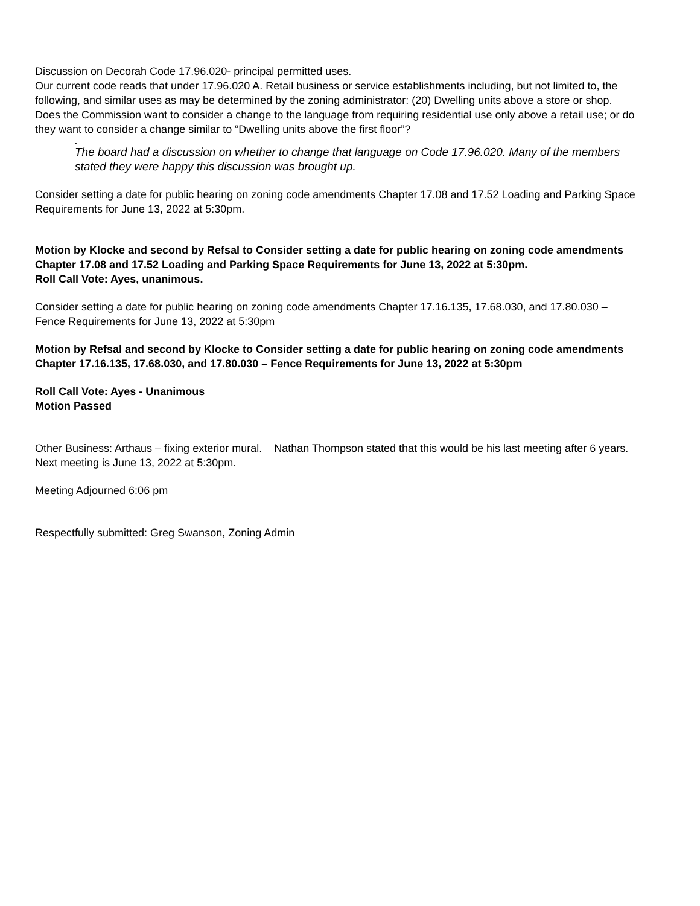Discussion on Decorah Code 17.96.020- principal permitted uses.
Our current code reads that under 17.96.020 A. Retail business or service establishments including, but not limited to, the following, and similar uses as may be determined by the zoning administrator: (20) Dwelling units above a store or shop. Does the Commission want to consider a change to the language from requiring residential use only above a retail use; or do they want to consider a change similar to “Dwelling units above the first floor”?
.
The board had a discussion on whether to change that language on Code 17.96.020. Many of the members stated they were happy this discussion was brought up.
Consider setting a date for public hearing on zoning code amendments Chapter 17.08 and 17.52 Loading and Parking Space Requirements for June 13, 2022 at 5:30pm.
Motion by Klocke and second by Refsal to Consider setting a date for public hearing on zoning code amendments Chapter 17.08 and 17.52 Loading and Parking Space Requirements for June 13, 2022 at 5:30pm.
Roll Call Vote: Ayes, unanimous.
Consider setting a date for public hearing on zoning code amendments Chapter 17.16.135, 17.68.030, and 17.80.030 – Fence Requirements for June 13, 2022 at 5:30pm
Motion by Refsal and second by Klocke to Consider setting a date for public hearing on zoning code amendments Chapter 17.16.135, 17.68.030, and 17.80.030 – Fence Requirements for June 13, 2022 at 5:30pm
Roll Call Vote: Ayes - Unanimous
Motion Passed
Other Business: Arthaus – fixing exterior mural. Nathan Thompson stated that this would be his last meeting after 6 years. Next meeting is June 13, 2022 at 5:30pm.
Meeting Adjourned 6:06 pm
Respectfully submitted: Greg Swanson, Zoning Admin